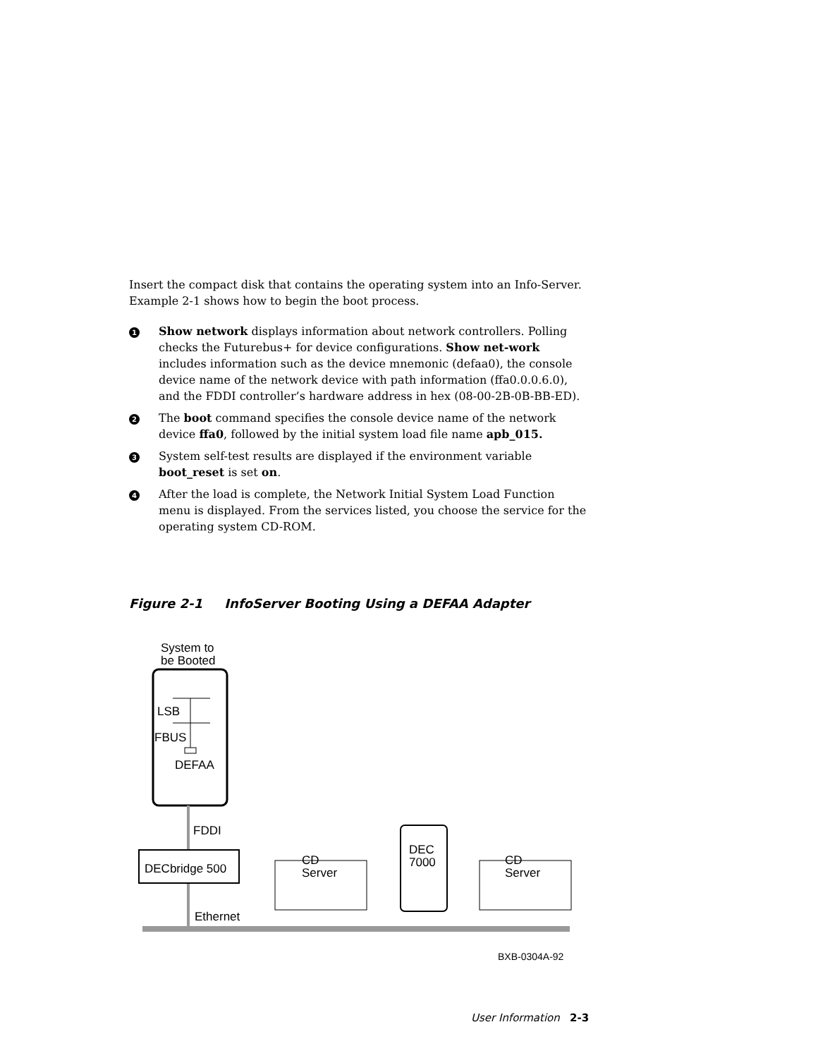Insert the compact disk that contains the operating system into an Info-Server. Example 2-1 shows how to begin the boot process.
1
Show network displays information about network controllers. Polling checks the Futurebus+ for device configurations. Show net-work includes information such as the device mnemonic (defaa0), the console device name of the network device with path information (ffa0.0.0.6.0), and the FDDI controller’s hardware address in hex (08-00-2B-0B-BB-ED).
2
The boot command specifies the console device name of the network device ffa0, followed by the initial system load file name apb_015.
3
System self-test results are displayed if the environment variable boot_reset is set on.
4
After the load is complete, the Network Initial System Load Function menu is displayed. From the services listed, you choose the service for the operating system CD-ROM.
Figure 2-1 InfoServer Booting Using a DEFAA Adapter
System to
be Booted
LSB
FBUS
DEFAA
FDDI
DECbridge 500
Ethernet
CD
Server
DEC
7000
CD
Server
BXB-0304A-92
User Information 2-3